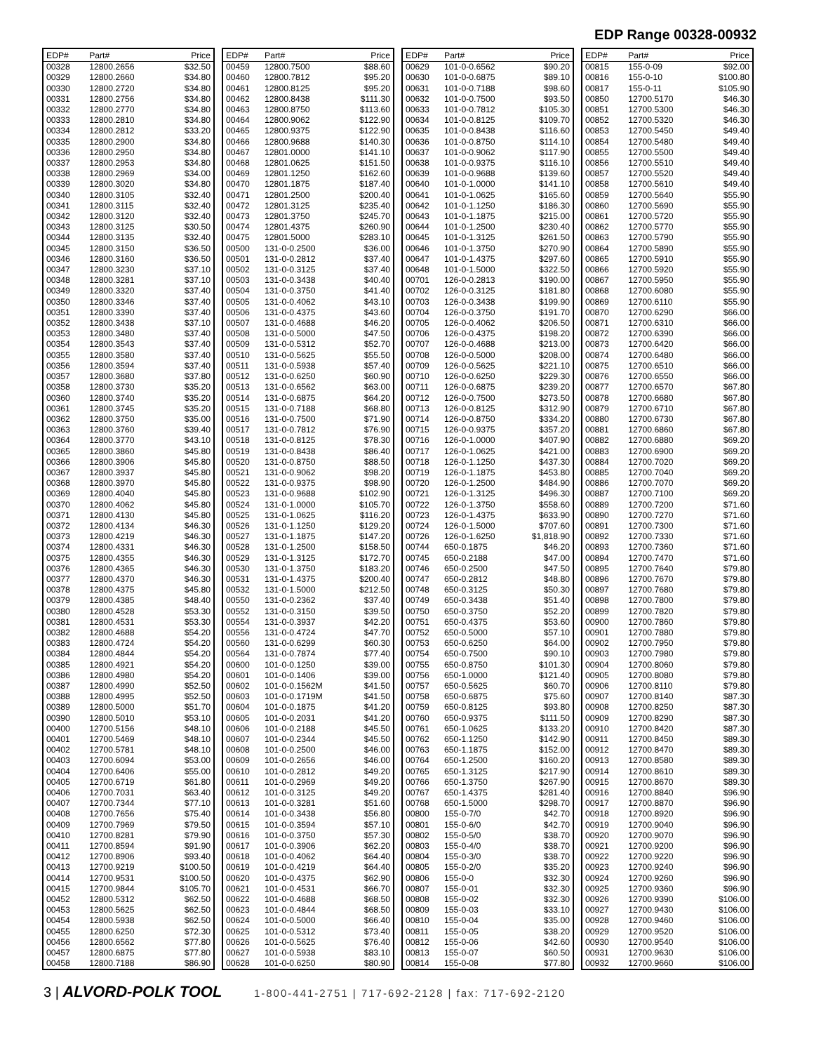EDP Range 00328-00932
| EDP# | Part# | Price |
| --- | --- | --- |
| 00328 | 12800.2656 | $32.50 |
| 00329 | 12800.2660 | $34.80 |
| 00330 | 12800.2720 | $34.80 |
| 00331 | 12800.2756 | $34.80 |
| 00332 | 12800.2770 | $34.80 |
| 00333 | 12800.2810 | $34.80 |
| 00334 | 12800.2812 | $33.20 |
| 00335 | 12800.2900 | $34.80 |
| 00336 | 12800.2950 | $34.80 |
| 00337 | 12800.2953 | $34.80 |
| 00338 | 12800.2969 | $34.00 |
| 00339 | 12800.3020 | $34.80 |
| 00340 | 12800.3105 | $32.40 |
| 00341 | 12800.3115 | $32.40 |
| 00342 | 12800.3120 | $32.40 |
| 00343 | 12800.3125 | $30.50 |
| 00344 | 12800.3135 | $32.40 |
| 00345 | 12800.3150 | $36.50 |
| 00346 | 12800.3160 | $36.50 |
| 00347 | 12800.3230 | $37.10 |
| 00348 | 12800.3281 | $37.10 |
| 00349 | 12800.3320 | $37.40 |
| 00350 | 12800.3346 | $37.40 |
| 00351 | 12800.3390 | $37.40 |
| 00352 | 12800.3438 | $37.10 |
| 00353 | 12800.3480 | $37.40 |
| 00354 | 12800.3543 | $37.40 |
| 00355 | 12800.3580 | $37.40 |
| 00356 | 12800.3594 | $37.40 |
| 00357 | 12800.3680 | $37.80 |
| 00358 | 12800.3730 | $35.20 |
| 00360 | 12800.3740 | $35.20 |
| 00361 | 12800.3745 | $35.20 |
| 00362 | 12800.3750 | $35.00 |
| 00363 | 12800.3760 | $39.40 |
| 00364 | 12800.3770 | $43.10 |
| 00365 | 12800.3860 | $45.80 |
| 00366 | 12800.3906 | $45.80 |
| 00367 | 12800.3937 | $45.80 |
| 00368 | 12800.3970 | $45.80 |
| 00369 | 12800.4040 | $45.80 |
| 00370 | 12800.4062 | $45.80 |
| 00371 | 12800.4130 | $45.80 |
| 00372 | 12800.4134 | $46.30 |
| 00373 | 12800.4219 | $46.30 |
| 00374 | 12800.4331 | $46.30 |
| 00375 | 12800.4355 | $46.30 |
| 00376 | 12800.4365 | $46.30 |
| 00377 | 12800.4370 | $46.30 |
| 00378 | 12800.4375 | $45.80 |
| 00379 | 12800.4385 | $48.40 |
| 00380 | 12800.4528 | $53.30 |
| 00381 | 12800.4531 | $53.30 |
| 00382 | 12800.4688 | $54.20 |
| 00383 | 12800.4724 | $54.20 |
| 00384 | 12800.4844 | $54.20 |
| 00385 | 12800.4921 | $54.20 |
| 00386 | 12800.4980 | $54.20 |
| 00387 | 12800.4990 | $52.50 |
| 00388 | 12800.4995 | $52.50 |
| 00389 | 12800.5000 | $51.70 |
| 00390 | 12800.5010 | $53.10 |
| 00400 | 12700.5156 | $48.10 |
| 00401 | 12700.5469 | $48.10 |
| 00402 | 12700.5781 | $48.10 |
| 00403 | 12700.6094 | $53.00 |
| 00404 | 12700.6406 | $55.00 |
| 00405 | 12700.6719 | $61.80 |
| 00406 | 12700.7031 | $63.40 |
| 00407 | 12700.7344 | $77.10 |
| 00408 | 12700.7656 | $75.40 |
| 00409 | 12700.7969 | $79.50 |
| 00410 | 12700.8281 | $79.90 |
| 00411 | 12700.8594 | $91.90 |
| 00412 | 12700.8906 | $93.40 |
| 00413 | 12700.9219 | $100.50 |
| 00414 | 12700.9531 | $100.50 |
| 00415 | 12700.9844 | $105.70 |
| 00452 | 12800.5312 | $62.50 |
| 00453 | 12800.5625 | $62.50 |
| 00454 | 12800.5938 | $62.50 |
| 00455 | 12800.6250 | $72.30 |
| 00456 | 12800.6562 | $77.80 |
| 00457 | 12800.6875 | $77.80 |
| 00458 | 12800.7188 | $86.90 |
| EDP# | Part# | Price |
| --- | --- | --- |
| 00459 | 12800.7500 | $88.60 |
| 00460 | 12800.7812 | $95.20 |
| 00461 | 12800.8125 | $95.20 |
| 00462 | 12800.8438 | $111.30 |
| 00463 | 12800.8750 | $113.60 |
| 00464 | 12800.9062 | $122.90 |
| 00465 | 12800.9375 | $122.90 |
| 00466 | 12800.9688 | $140.30 |
| 00467 | 12801.0000 | $141.10 |
| 00468 | 12801.0625 | $151.50 |
| 00469 | 12801.1250 | $162.60 |
| 00470 | 12801.1875 | $187.40 |
| 00471 | 12801.2500 | $200.40 |
| 00472 | 12801.3125 | $235.40 |
| 00473 | 12801.3750 | $245.70 |
| 00474 | 12801.4375 | $260.90 |
| 00475 | 12801.5000 | $283.10 |
| 00500 | 131-0-0.2500 | $36.00 |
| 00501 | 131-0-0.2812 | $37.40 |
| 00502 | 131-0-0.3125 | $37.40 |
| 00503 | 131-0-0.3438 | $40.40 |
| 00504 | 131-0-0.3750 | $41.40 |
| 00505 | 131-0-0.4062 | $43.10 |
| 00506 | 131-0-0.4375 | $43.60 |
| 00507 | 131-0-0.4688 | $46.20 |
| 00508 | 131-0-0.5000 | $47.50 |
| 00509 | 131-0-0.5312 | $52.70 |
| 00510 | 131-0-0.5625 | $55.50 |
| 00511 | 131-0-0.5938 | $57.40 |
| 00512 | 131-0-0.6250 | $60.90 |
| 00513 | 131-0-0.6562 | $63.00 |
| 00514 | 131-0-0.6875 | $64.20 |
| 00515 | 131-0-0.7188 | $68.80 |
| 00516 | 131-0-0.7500 | $71.90 |
| 00517 | 131-0-0.7812 | $76.90 |
| 00518 | 131-0-0.8125 | $78.30 |
| 00519 | 131-0-0.8438 | $86.40 |
| 00520 | 131-0-0.8750 | $88.50 |
| 00521 | 131-0-0.9062 | $98.20 |
| 00522 | 131-0-0.9375 | $98.90 |
| 00523 | 131-0-0.9688 | $102.90 |
| 00524 | 131-0-1.0000 | $105.70 |
| 00525 | 131-0-1.0625 | $116.20 |
| 00526 | 131-0-1.1250 | $129.20 |
| 00527 | 131-0-1.1875 | $147.20 |
| 00528 | 131-0-1.2500 | $158.50 |
| 00529 | 131-0-1.3125 | $172.70 |
| 00530 | 131-0-1.3750 | $183.20 |
| 00531 | 131-0-1.4375 | $200.40 |
| 00532 | 131-0-1.5000 | $212.50 |
| 00550 | 131-0-0.2362 | $37.40 |
| 00552 | 131-0-0.3150 | $39.50 |
| 00554 | 131-0-0.3937 | $42.20 |
| 00556 | 131-0-0.4724 | $47.70 |
| 00560 | 131-0-0.6299 | $60.30 |
| 00564 | 131-0-0.7874 | $77.40 |
| 00600 | 101-0-0.1250 | $39.00 |
| 00601 | 101-0-0.1406 | $39.00 |
| 00602 | 101-0-0.1562M | $41.50 |
| 00603 | 101-0-0.1719M | $41.50 |
| 00604 | 101-0-0.1875 | $41.20 |
| 00605 | 101-0-0.2031 | $41.20 |
| 00606 | 101-0-0.2188 | $45.50 |
| 00607 | 101-0-0.2344 | $45.50 |
| 00608 | 101-0-0.2500 | $46.00 |
| 00609 | 101-0-0.2656 | $46.00 |
| 00610 | 101-0-0.2812 | $49.20 |
| 00611 | 101-0-0.2969 | $49.20 |
| 00612 | 101-0-0.3125 | $49.20 |
| 00613 | 101-0-0.3281 | $51.60 |
| 00614 | 101-0-0.3438 | $56.80 |
| 00615 | 101-0-0.3594 | $57.10 |
| 00616 | 101-0-0.3750 | $57.30 |
| 00617 | 101-0-0.3906 | $62.20 |
| 00618 | 101-0-0.4062 | $64.40 |
| 00619 | 101-0-0.4219 | $64.40 |
| 00620 | 101-0-0.4375 | $62.90 |
| 00621 | 101-0-0.4531 | $66.70 |
| 00622 | 101-0-0.4688 | $68.50 |
| 00623 | 101-0-0.4844 | $68.50 |
| 00624 | 101-0-0.5000 | $66.40 |
| 00625 | 101-0-0.5312 | $73.40 |
| 00626 | 101-0-0.5625 | $76.40 |
| 00627 | 101-0-0.5938 | $83.10 |
| 00628 | 101-0-0.6250 | $80.90 |
| EDP# | Part# | Price |
| --- | --- | --- |
| 00629 | 101-0-0.6562 | $90.20 |
| 00630 | 101-0-0.6875 | $89.10 |
| 00631 | 101-0-0.7188 | $98.60 |
| 00632 | 101-0-0.7500 | $93.50 |
| 00633 | 101-0-0.7812 | $105.30 |
| 00634 | 101-0-0.8125 | $109.70 |
| 00635 | 101-0-0.8438 | $116.60 |
| 00636 | 101-0-0.8750 | $114.10 |
| 00637 | 101-0-0.9062 | $117.90 |
| 00638 | 101-0-0.9375 | $116.10 |
| 00639 | 101-0-0.9688 | $139.60 |
| 00640 | 101-0-1.0000 | $141.10 |
| 00641 | 101-0-1.0625 | $165.60 |
| 00642 | 101-0-1.1250 | $186.30 |
| 00643 | 101-0-1.1875 | $215.00 |
| 00644 | 101-0-1.2500 | $230.40 |
| 00645 | 101-0-1.3125 | $261.50 |
| 00646 | 101-0-1.3750 | $270.90 |
| 00647 | 101-0-1.4375 | $297.60 |
| 00648 | 101-0-1.5000 | $322.50 |
| 00701 | 126-0-0.2813 | $190.00 |
| 00702 | 126-0-0.3125 | $181.80 |
| 00703 | 126-0-0.3438 | $199.90 |
| 00704 | 126-0-0.3750 | $191.70 |
| 00705 | 126-0-0.4062 | $206.50 |
| 00706 | 126-0-0.4375 | $198.20 |
| 00707 | 126-0-0.4688 | $213.00 |
| 00708 | 126-0-0.5000 | $208.00 |
| 00709 | 126-0-0.5625 | $221.10 |
| 00710 | 126-0-0.6250 | $229.30 |
| 00711 | 126-0-0.6875 | $239.20 |
| 00712 | 126-0-0.7500 | $273.50 |
| 00713 | 126-0-0.8125 | $312.90 |
| 00714 | 126-0-0.8750 | $334.20 |
| 00715 | 126-0-0.9375 | $357.20 |
| 00716 | 126-0-1.0000 | $407.90 |
| 00717 | 126-0-1.0625 | $421.00 |
| 00718 | 126-0-1.1250 | $437.30 |
| 00719 | 126-0-1.1875 | $453.80 |
| 00720 | 126-0-1.2500 | $484.90 |
| 00721 | 126-0-1.3125 | $496.30 |
| 00722 | 126-0-1.3750 | $558.60 |
| 00723 | 126-0-1.4375 | $633.90 |
| 00724 | 126-0-1.5000 | $707.60 |
| 00726 | 126-0-1.6250 | $1,818.90 |
| 00744 | 650-0.1875 | $46.20 |
| 00745 | 650-0.2188 | $47.00 |
| 00746 | 650-0.2500 | $47.50 |
| 00747 | 650-0.2812 | $48.80 |
| 00748 | 650-0.3125 | $50.30 |
| 00749 | 650-0.3438 | $51.40 |
| 00750 | 650-0.3750 | $52.20 |
| 00751 | 650-0.4375 | $53.60 |
| 00752 | 650-0.5000 | $57.10 |
| 00753 | 650-0.6250 | $64.00 |
| 00754 | 650-0.7500 | $90.10 |
| 00755 | 650-0.8750 | $101.30 |
| 00756 | 650-1.0000 | $121.40 |
| 00757 | 650-0.5625 | $60.70 |
| 00758 | 650-0.6875 | $75.60 |
| 00759 | 650-0.8125 | $93.80 |
| 00760 | 650-0.9375 | $111.50 |
| 00761 | 650-1.0625 | $133.20 |
| 00762 | 650-1.1250 | $142.90 |
| 00763 | 650-1.1875 | $152.00 |
| 00764 | 650-1.2500 | $160.20 |
| 00765 | 650-1.3125 | $217.90 |
| 00766 | 650-1.3750 | $267.90 |
| 00767 | 650-1.4375 | $281.40 |
| 00768 | 650-1.5000 | $298.70 |
| 00800 | 155-0-7/0 | $42.70 |
| 00801 | 155-0-6/0 | $42.70 |
| 00802 | 155-0-5/0 | $38.70 |
| 00803 | 155-0-4/0 | $38.70 |
| 00804 | 155-0-3/0 | $38.70 |
| 00805 | 155-0-2/0 | $35.20 |
| 00806 | 155-0-0 | $32.30 |
| 00807 | 155-0-01 | $32.30 |
| 00808 | 155-0-02 | $32.30 |
| 00809 | 155-0-03 | $33.10 |
| 00810 | 155-0-04 | $35.00 |
| 00811 | 155-0-05 | $38.20 |
| 00812 | 155-0-06 | $42.60 |
| 00813 | 155-0-07 | $60.50 |
| 00814 | 155-0-08 | $77.80 |
| EDP# | Part# | Price |
| --- | --- | --- |
| 00815 | 155-0-09 | $92.00 |
| 00816 | 155-0-10 | $100.80 |
| 00817 | 155-0-11 | $105.90 |
| 00850 | 12700.5170 | $46.30 |
| 00851 | 12700.5300 | $46.30 |
| 00852 | 12700.5320 | $46.30 |
| 00853 | 12700.5450 | $49.40 |
| 00854 | 12700.5480 | $49.40 |
| 00855 | 12700.5500 | $49.40 |
| 00856 | 12700.5510 | $49.40 |
| 00857 | 12700.5520 | $49.40 |
| 00858 | 12700.5610 | $49.40 |
| 00859 | 12700.5640 | $55.90 |
| 00860 | 12700.5690 | $55.90 |
| 00861 | 12700.5720 | $55.90 |
| 00862 | 12700.5770 | $55.90 |
| 00863 | 12700.5790 | $55.90 |
| 00864 | 12700.5890 | $55.90 |
| 00865 | 12700.5910 | $55.90 |
| 00866 | 12700.5920 | $55.90 |
| 00867 | 12700.5950 | $55.90 |
| 00868 | 12700.6080 | $55.90 |
| 00869 | 12700.6110 | $55.90 |
| 00870 | 12700.6290 | $66.00 |
| 00871 | 12700.6310 | $66.00 |
| 00872 | 12700.6390 | $66.00 |
| 00873 | 12700.6420 | $66.00 |
| 00874 | 12700.6480 | $66.00 |
| 00875 | 12700.6510 | $66.00 |
| 00876 | 12700.6550 | $66.00 |
| 00877 | 12700.6570 | $67.80 |
| 00878 | 12700.6680 | $67.80 |
| 00879 | 12700.6710 | $67.80 |
| 00880 | 12700.6730 | $67.80 |
| 00881 | 12700.6860 | $67.80 |
| 00882 | 12700.6880 | $69.20 |
| 00883 | 12700.6900 | $69.20 |
| 00884 | 12700.7020 | $69.20 |
| 00885 | 12700.7040 | $69.20 |
| 00886 | 12700.7070 | $69.20 |
| 00887 | 12700.7100 | $69.20 |
| 00889 | 12700.7200 | $71.60 |
| 00890 | 12700.7270 | $71.60 |
| 00891 | 12700.7300 | $71.60 |
| 00892 | 12700.7330 | $71.60 |
| 00893 | 12700.7360 | $71.60 |
| 00894 | 12700.7470 | $71.60 |
| 00895 | 12700.7640 | $79.80 |
| 00896 | 12700.7670 | $79.80 |
| 00897 | 12700.7680 | $79.80 |
| 00898 | 12700.7800 | $79.80 |
| 00899 | 12700.7820 | $79.80 |
| 00900 | 12700.7860 | $79.80 |
| 00901 | 12700.7880 | $79.80 |
| 00902 | 12700.7950 | $79.80 |
| 00903 | 12700.7980 | $79.80 |
| 00904 | 12700.8060 | $79.80 |
| 00905 | 12700.8080 | $79.80 |
| 00906 | 12700.8110 | $79.80 |
| 00907 | 12700.8140 | $87.30 |
| 00908 | 12700.8250 | $87.30 |
| 00909 | 12700.8290 | $87.30 |
| 00910 | 12700.8420 | $87.30 |
| 00911 | 12700.8450 | $89.30 |
| 00912 | 12700.8470 | $89.30 |
| 00913 | 12700.8580 | $89.30 |
| 00914 | 12700.8610 | $89.30 |
| 00915 | 12700.8670 | $89.30 |
| 00916 | 12700.8840 | $96.90 |
| 00917 | 12700.8870 | $96.90 |
| 00918 | 12700.8920 | $96.90 |
| 00919 | 12700.9040 | $96.90 |
| 00920 | 12700.9070 | $96.90 |
| 00921 | 12700.9200 | $96.90 |
| 00922 | 12700.9220 | $96.90 |
| 00923 | 12700.9240 | $96.90 |
| 00924 | 12700.9260 | $96.90 |
| 00925 | 12700.9360 | $96.90 |
| 00926 | 12700.9390 | $106.00 |
| 00927 | 12700.9430 | $106.00 |
| 00928 | 12700.9460 | $106.00 |
| 00929 | 12700.9520 | $106.00 |
| 00930 | 12700.9540 | $106.00 |
| 00931 | 12700.9630 | $106.00 |
| 00932 | 12700.9660 | $106.00 |
3 | ALVORD-POLK TOOL 1-800-441-2751 | 717-692-2128 | fax: 717-692-2120